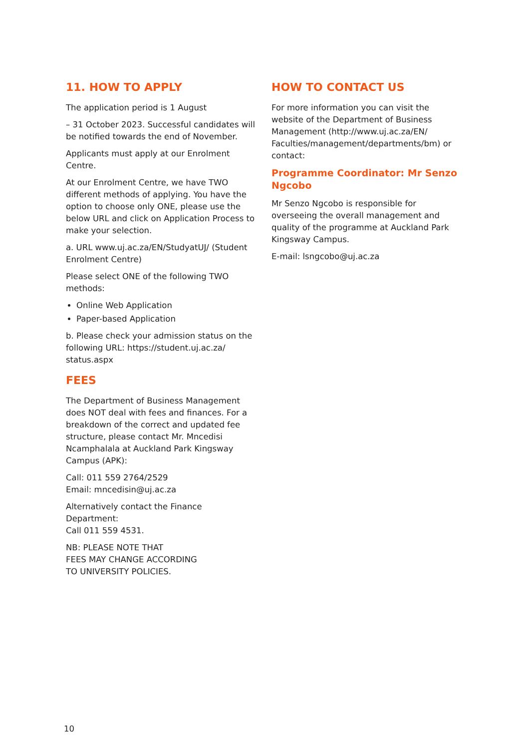11. HOW TO APPLY
The application period is 1 August
– 31 October 2023. Successful candidates will be notified towards the end of November.
Applicants must apply at our Enrolment Centre.
At our Enrolment Centre, we have TWO different methods of applying. You have the option to choose only ONE, please use the below URL and click on Application Process to make your selection.
a. URL www.uj.ac.za/EN/StudyatUJ/ (Student Enrolment Centre)
Please select ONE of the following TWO methods:
Online Web Application
Paper-based Application
b. Please check your admission status on the following URL: https://student.uj.ac.za/ status.aspx
FEES
The Department of Business Management does NOT deal with fees and finances. For a breakdown of the correct and updated fee structure, please contact Mr. Mncedisi Ncamphalala at Auckland Park Kingsway Campus (APK):
Call: 011 559 2764/2529
Email: mncedisin@uj.ac.za
Alternatively contact the Finance Department:
Call 011 559 4531.
NB: PLEASE NOTE THAT
FEES MAY CHANGE ACCORDING
TO UNIVERSITY POLICIES.
HOW TO CONTACT US
For more information you can visit the website of the Department of Business Management (http://www.uj.ac.za/EN/ Faculties/management/departments/bm) or contact:
Programme Coordinator: Mr Senzo Ngcobo
Mr Senzo Ngcobo is responsible for overseeing the overall management and quality of the programme at Auckland Park Kingsway Campus.
E-mail: lsngcobo@uj.ac.za
10